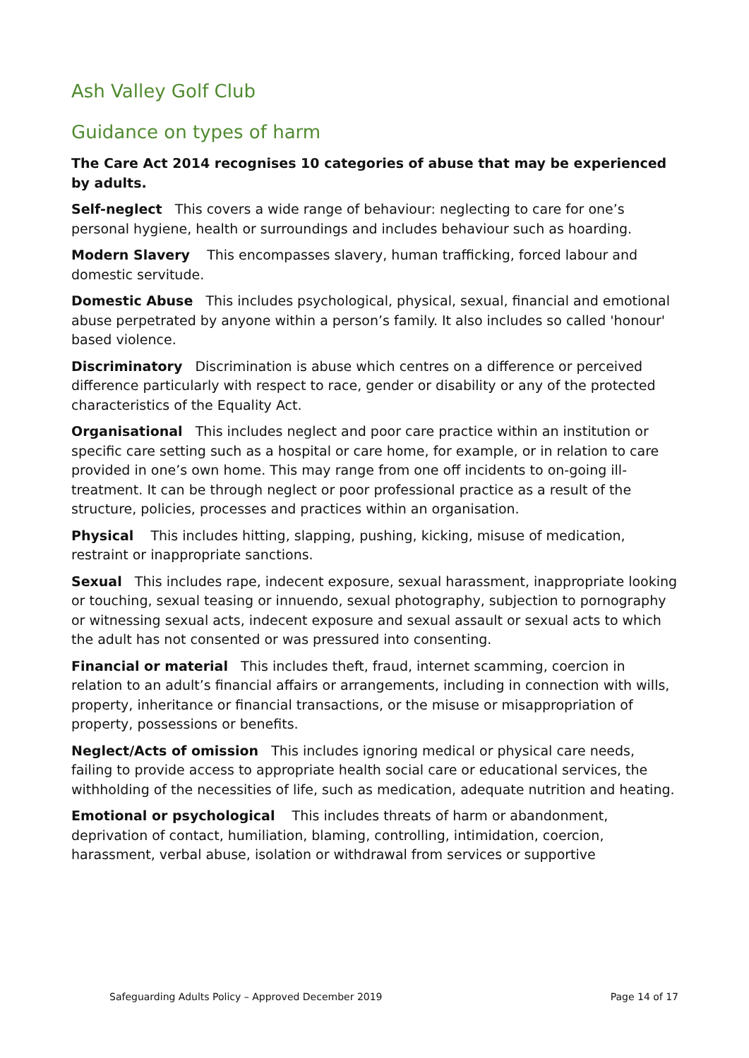Ash Valley Golf Club
Guidance on types of harm
The Care Act 2014 recognises 10 categories of abuse that may be experienced by adults.
Self-neglect This covers a wide range of behaviour: neglecting to care for one’s personal hygiene, health or surroundings and includes behaviour such as hoarding.
Modern Slavery This encompasses slavery, human trafficking, forced labour and domestic servitude.
Domestic Abuse This includes psychological, physical, sexual, financial and emotional abuse perpetrated by anyone within a person’s family. It also includes so called 'honour' based violence.
Discriminatory Discrimination is abuse which centres on a difference or perceived difference particularly with respect to race, gender or disability or any of the protected characteristics of the Equality Act.
Organisational This includes neglect and poor care practice within an institution or specific care setting such as a hospital or care home, for example, or in relation to care provided in one’s own home. This may range from one off incidents to on-going ill-treatment. It can be through neglect or poor professional practice as a result of the structure, policies, processes and practices within an organisation.
Physical This includes hitting, slapping, pushing, kicking, misuse of medication, restraint or inappropriate sanctions.
Sexual This includes rape, indecent exposure, sexual harassment, inappropriate looking or touching, sexual teasing or innuendo, sexual photography, subjection to pornography or witnessing sexual acts, indecent exposure and sexual assault or sexual acts to which the adult has not consented or was pressured into consenting.
Financial or material This includes theft, fraud, internet scamming, coercion in relation to an adult’s financial affairs or arrangements, including in connection with wills, property, inheritance or financial transactions, or the misuse or misappropriation of property, possessions or benefits.
Neglect/Acts of omission This includes ignoring medical or physical care needs, failing to provide access to appropriate health social care or educational services, the withholding of the necessities of life, such as medication, adequate nutrition and heating.
Emotional or psychological This includes threats of harm or abandonment, deprivation of contact, humiliation, blaming, controlling, intimidation, coercion, harassment, verbal abuse, isolation or withdrawal from services or supportive
Safeguarding Adults Policy – Approved December 2019 Page 14 of 17